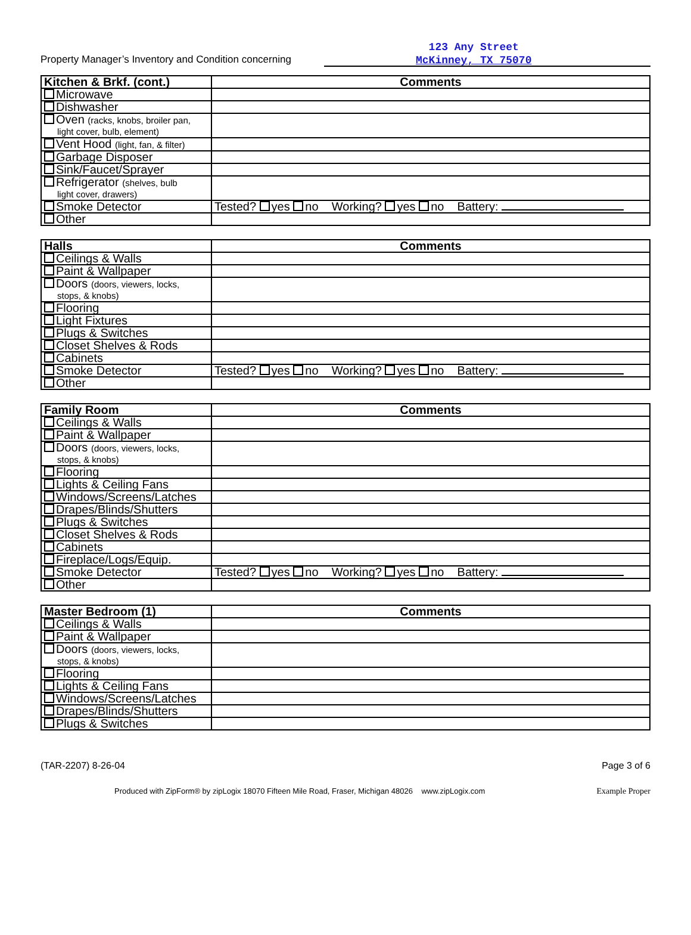Property Manager’s Inventory and Condition concerning
123 Any Street
McKinney, TX 75070
| Kitchen & Brkf. (cont.) | Comments |
| --- | --- |
| Microwave | |
| Dishwasher | |
| Oven (racks, knobs, broiler pan, light cover, bulb, element) | |
| Vent Hood (light, fan, & filter) | |
| Garbage Disposer | |
| Sink/Faucet/Sprayer | |
| Refrigerator (shelves, bulb light cover, drawers) | |
| Smoke Detector | Tested? yes no Working? yes no Battery: |
| Other | |
| Halls | Comments |
| --- | --- |
| Ceilings & Walls | |
| Paint & Wallpaper | |
| Doors (doors, viewers, locks, stops, & knobs) | |
| Flooring | |
| Light Fixtures | |
| Plugs & Switches | |
| Closet Shelves & Rods | |
| Cabinets | |
| Smoke Detector | Tested? yes no Working? yes no Battery: |
| Other | |
| Family Room | Comments |
| --- | --- |
| Ceilings & Walls | |
| Paint & Wallpaper | |
| Doors (doors, viewers, locks, stops, & knobs) | |
| Flooring | |
| Lights & Ceiling Fans | |
| Windows/Screens/Latches | |
| Drapes/Blinds/Shutters | |
| Plugs & Switches | |
| Closet Shelves & Rods | |
| Cabinets | |
| Fireplace/Logs/Equip. | |
| Smoke Detector | Tested? yes no Working? yes no Battery: |
| Other | |
| Master Bedroom (1) | Comments |
| --- | --- |
| Ceilings & Walls | |
| Paint & Wallpaper | |
| Doors (doors, viewers, locks, stops, & knobs) | |
| Flooring | |
| Lights & Ceiling Fans | |
| Windows/Screens/Latches | |
| Drapes/Blinds/Shutters | |
| Plugs & Switches | |
(TAR-2207) 8-26-04 Page 3 of 6
Produced with ZipForm® by zipLogix 18070 Fifteen Mile Road, Fraser, Michigan 48026 www.zipLogix.com Example Proper